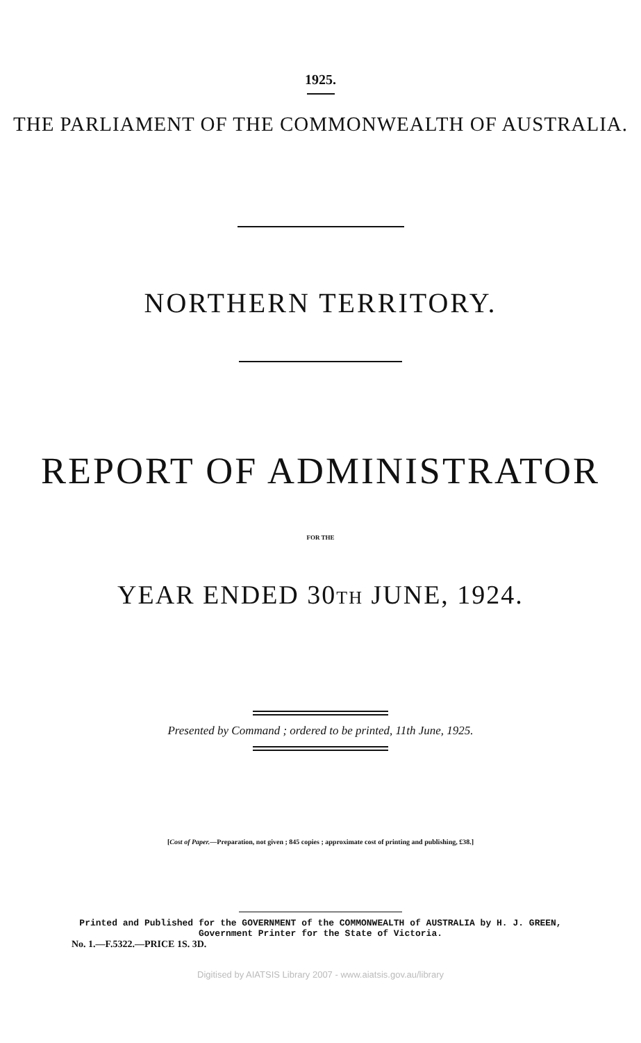1925.
THE PARLIAMENT OF THE COMMONWEALTH OF AUSTRALIA.
NORTHERN TERRITORY.
REPORT OF ADMINISTRATOR
FOR THE
YEAR ENDED 30TH JUNE, 1924.
Presented by Command ; ordered to be printed, 11th June, 1925.
[Cost of Paper.—Preparation, not given ; 845 copies ; approximate cost of printing and publishing, £38.]
Printed and Published for the GOVERNMENT of the COMMONWEALTH of AUSTRALIA by H. J. GREEN,
Government Printer for the State of Victoria.
No. 1.—F.5322.—PRICE 1S. 3D.
Digitised by AIATSIS Library 2007 - www.aiatsis.gov.au/library